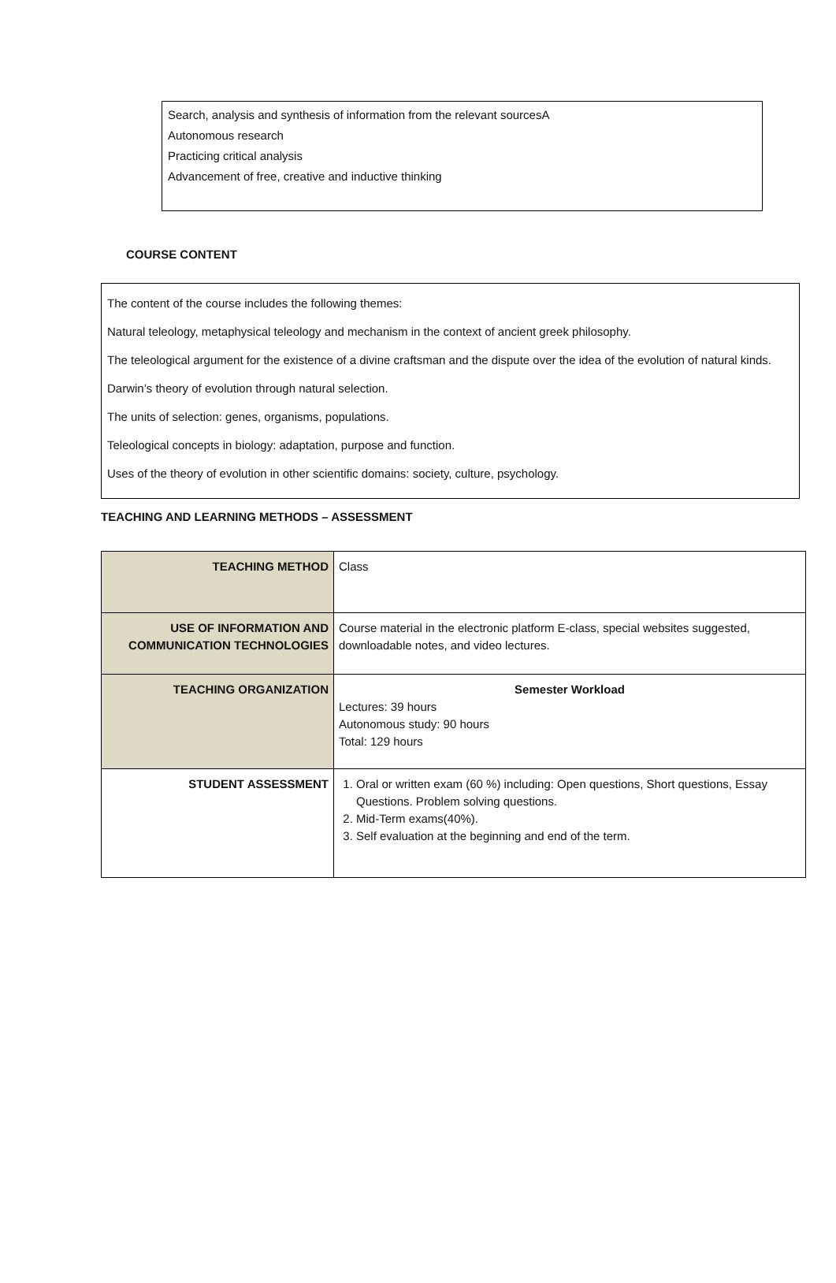Search, analysis and synthesis of information from the relevant sourcesA
Autonomous research
Practicing critical analysis
Advancement of free, creative and inductive thinking
COURSE CONTENT
The content of the course includes the following themes:
Natural teleology, metaphysical teleology and mechanism in the context of ancient greek philosophy.
The teleological argument for the existence of a divine craftsman and the dispute over the idea of the evolution of natural kinds.
Darwin’s theory of evolution through natural selection.
The units of selection: genes, organisms, populations.
Teleological concepts in biology: adaptation, purpose and function.
Uses of the theory of evolution in other scientific domains: society, culture, psychology.
TEACHING AND LEARNING METHODS – ASSESSMENT
| TEACHING METHOD | Class |
| USE OF INFORMATION AND COMMUNICATION TECHNOLOGIES | Course material in the electronic platform E-class, special websites suggested, downloadable notes, and video lectures. |
| TEACHING ORGANIZATION | Semester Workload Lectures: 39 hours Autonomous study: 90 hours Total: 129 hours |
| STUDENT ASSESSMENT | 1. Oral or written exam (60 %) including: Open questions, Short questions, Essay Questions. Problem solving questions. 2. Mid-Term exams(40%). 3. Self evaluation at the beginning and end of the term. |